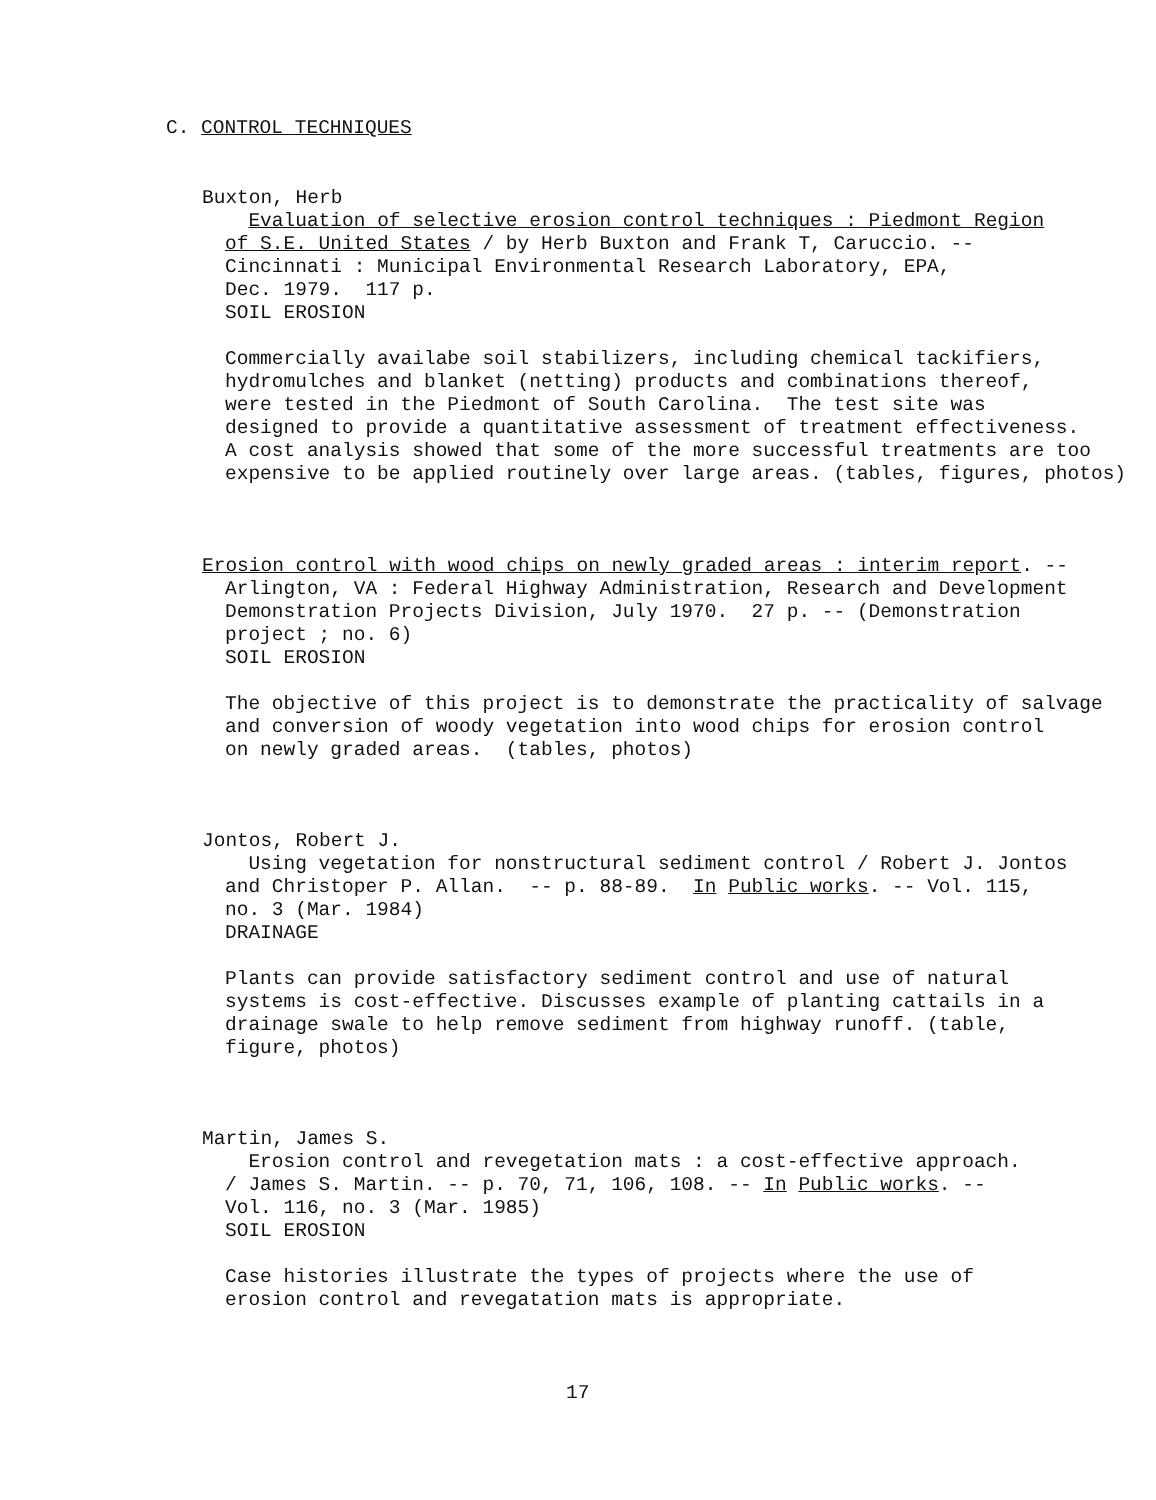C. CONTROL TECHNIQUES
Buxton, Herb
Evaluation of selective erosion control techniques : Piedmont Region
of S.E. United States / by Herb Buxton and Frank T, Caruccio. --
Cincinnati : Municipal Environmental Research Laboratory, EPA,
Dec. 1979. 117 p.
SOIL EROSION
Commercially availabe soil stabilizers, including chemical tackifiers,
hydromulches and blanket (netting) products and combinations thereof,
were tested in the Piedmont of South Carolina. The test site was
designed to provide a quantitative assessment of treatment effectiveness.
A cost analysis showed that some of the more successful treatments are too
expensive to be applied routinely over large areas. (tables, figures, photos)
Erosion control with wood chips on newly graded areas : interim report. --
Arlington, VA : Federal Highway Administration, Research and Development
Demonstration Projects Division, July 1970. 27 p. -- (Demonstration
project ; no. 6)
SOIL EROSION
The objective of this project is to demonstrate the practicality of salvage
and conversion of woody vegetation into wood chips for erosion control
on newly graded areas. (tables, photos)
Jontos, Robert J.
Using vegetation for nonstructural sediment control / Robert J. Jontos
and Christoper P. Allan. -- p. 88-89. In Public works. -- Vol. 115,
no. 3 (Mar. 1984)
DRAINAGE
Plants can provide satisfactory sediment control and use of natural
systems is cost-effective. Discusses example of planting cattails in a
drainage swale to help remove sediment from highway runoff. (table,
figure, photos)
Martin, James S.
Erosion control and revegetation mats : a cost-effective approach.
/ James S. Martin. -- p. 70, 71, 106, 108. -- In Public works. --
Vol. 116, no. 3 (Mar. 1985)
SOIL EROSION
Case histories illustrate the types of projects where the use of
erosion control and revegatation mats is appropriate.
17